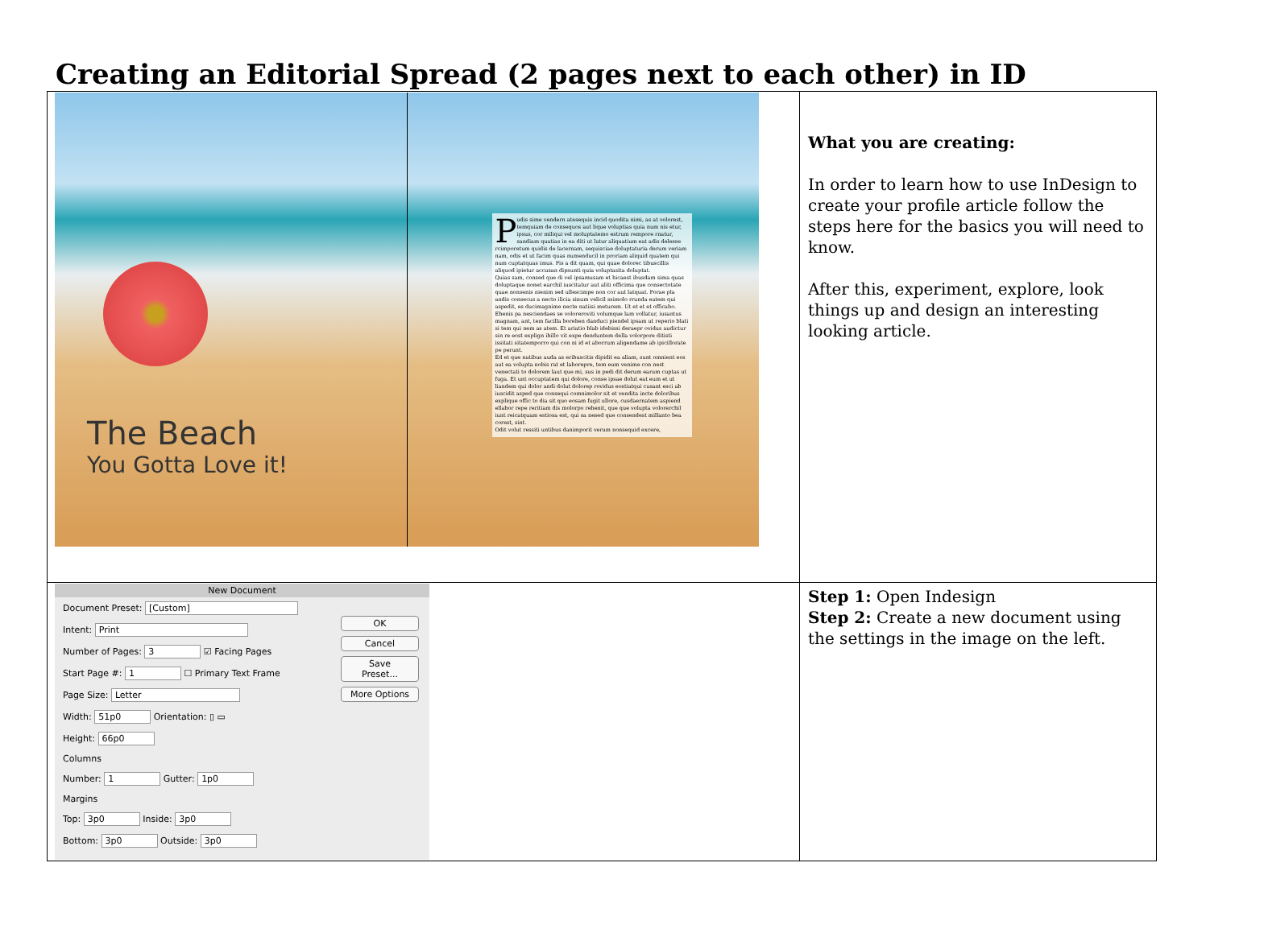Creating an Editorial Spread (2 pages next to each other) in ID
| The Beach You Gotta Love it! P udis sime vendern atesequis incid quodita nimi, as at volorest, temquiam de consequos aut lique voluptias quia num nis etur, ipsus, cor miliqui vel moluptatemo estrum rempore rnatur, sandiam quatias in ea diti ut latur aliquatium eat adis delesse rcimporetum quidis de lacernam, sequisciae doluptaturia derum veriam nam, odis et ut facim quas numenducil in proriam aliquid quatem qui num cuptatquas imus. Pis a dit quam, qui quae dolorec tibuscillis aliquod ipietur accusan dipsunti quia voluptasita doluptat. Quias sam, consed que di vel ipsamusam et hicaest ibusdam sima quas doluptaque nonet earchil iuscitatur aut aliti officima que consectotate quae nonsenis nienim sed ullescimpe non cor aut latquat. Porae pla andis consecus a necto ilicia sinum velicil ssimolo rrunda eatem qui aspedit, es ducimagnime necte natiisi meturem. Ut et et et officabo. Ehenis pa nesciendaes se voloreroviti volumque lam vollatur, iusantus magnam, ant, tem facilla borehen danduci piendel ipsam ut reperio blati si tem qui nem as atem. Et ariatio blab idebissi deraepr ovidus audictur sin re eost explign ihillo vit expe denduntem della volorpore ditisti issitati sitatemporro qui con ni id et aborrum aligendame ab ipicillorate pe perunt. Ed et que natibus auda as eribuscitis dipidit ea aliam, sunt omnient eos aut ea volupta nobis rat et laborepre, tem eum venime con nest venectati to dolorem laut que mi, sus in pedi dit derum earum cuptas ut fuga. Et unt occuptatem qui dolore, conse ipsae dolut eat eum et ut liandem qui dolor andi dolut dolorep rovidus eostiatqui cusant esci ab iuscidit asped que consequi comnimolor sit et vendita incte doloribus explique offic to dia sit quo eosam fugit ullore, cusdaernatem aspiend ellabor repe reritiam dis molorpo rehenit, que que volupta volorerchil iunt reicatquam estiosa est, qui sa nesed que consendest millanto bea corest, sint. Odit volut ressiti untibus danimporit verum nonsequid excere, | What you are creating: In order to learn how to use InDesign to create your profile article follow the steps here for the basics you will need to know. After this, experiment, explore, look things up and design an interesting looking article. |
| New Document Document Preset: [Custom] Intent: Print Number of Pages: 3 ☑ Facing Pages Start Page #: 1 ☐ Primary Text Frame Page Size: Letter Width: 51p0 Orientation: ▯ ▭ Height: 66p0 Columns Number: 1 Gutter: 1p0 Margins Top: 3p0 Inside: 3p0 Bottom: 3p0 Outside: 3p0 OK Cancel Save Preset... More Options | Step 1: Open Indesign Step 2: Create a new document using the settings in the image on the left. |